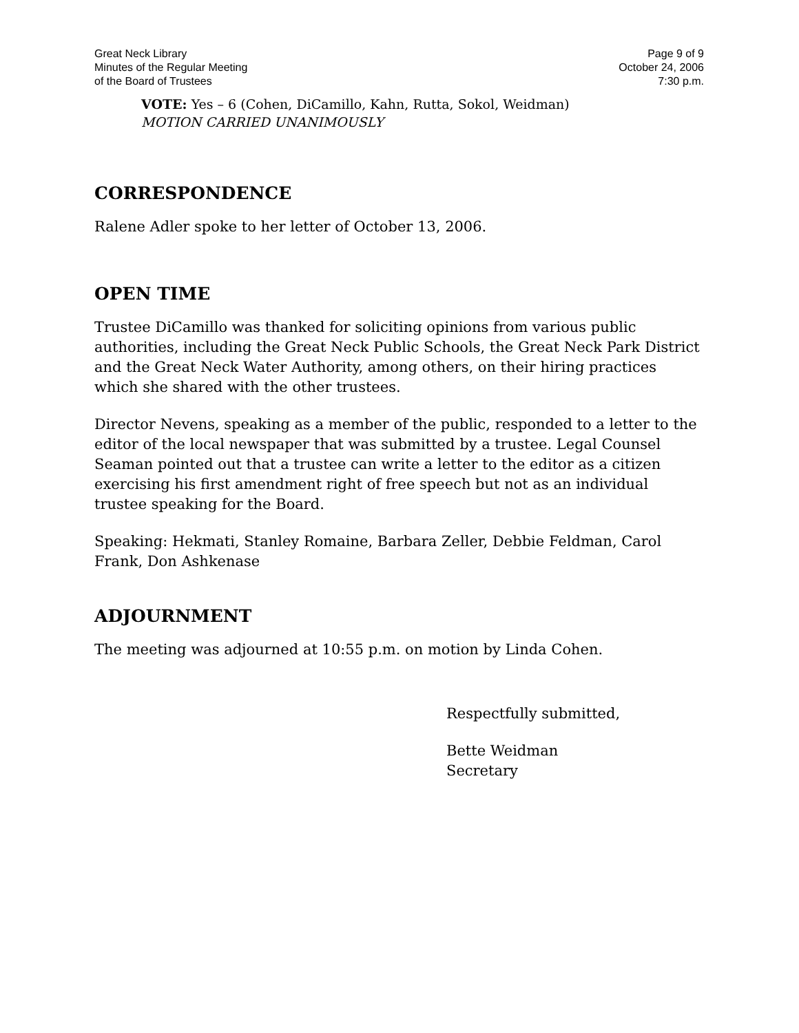Great Neck Library
Minutes of the Regular Meeting
of the Board of Trustees
Page 9 of 9
October 24, 2006
7:30 p.m.
VOTE: Yes – 6 (Cohen, DiCamillo, Kahn, Rutta, Sokol, Weidman)
MOTION CARRIED UNANIMOUSLY
CORRESPONDENCE
Ralene Adler spoke to her letter of October 13, 2006.
OPEN TIME
Trustee DiCamillo was thanked for soliciting opinions from various public authorities, including the Great Neck Public Schools, the Great Neck Park District and the Great Neck Water Authority, among others, on their hiring practices which she shared with the other trustees.
Director Nevens, speaking as a member of the public, responded to a letter to the editor of the local newspaper that was submitted by a trustee. Legal Counsel Seaman pointed out that a trustee can write a letter to the editor as a citizen exercising his first amendment right of free speech but not as an individual trustee speaking for the Board.
Speaking: Hekmati, Stanley Romaine, Barbara Zeller, Debbie Feldman, Carol Frank, Don Ashkenase
ADJOURNMENT
The meeting was adjourned at 10:55 p.m. on motion by Linda Cohen.
Respectfully submitted,
Bette Weidman
Secretary